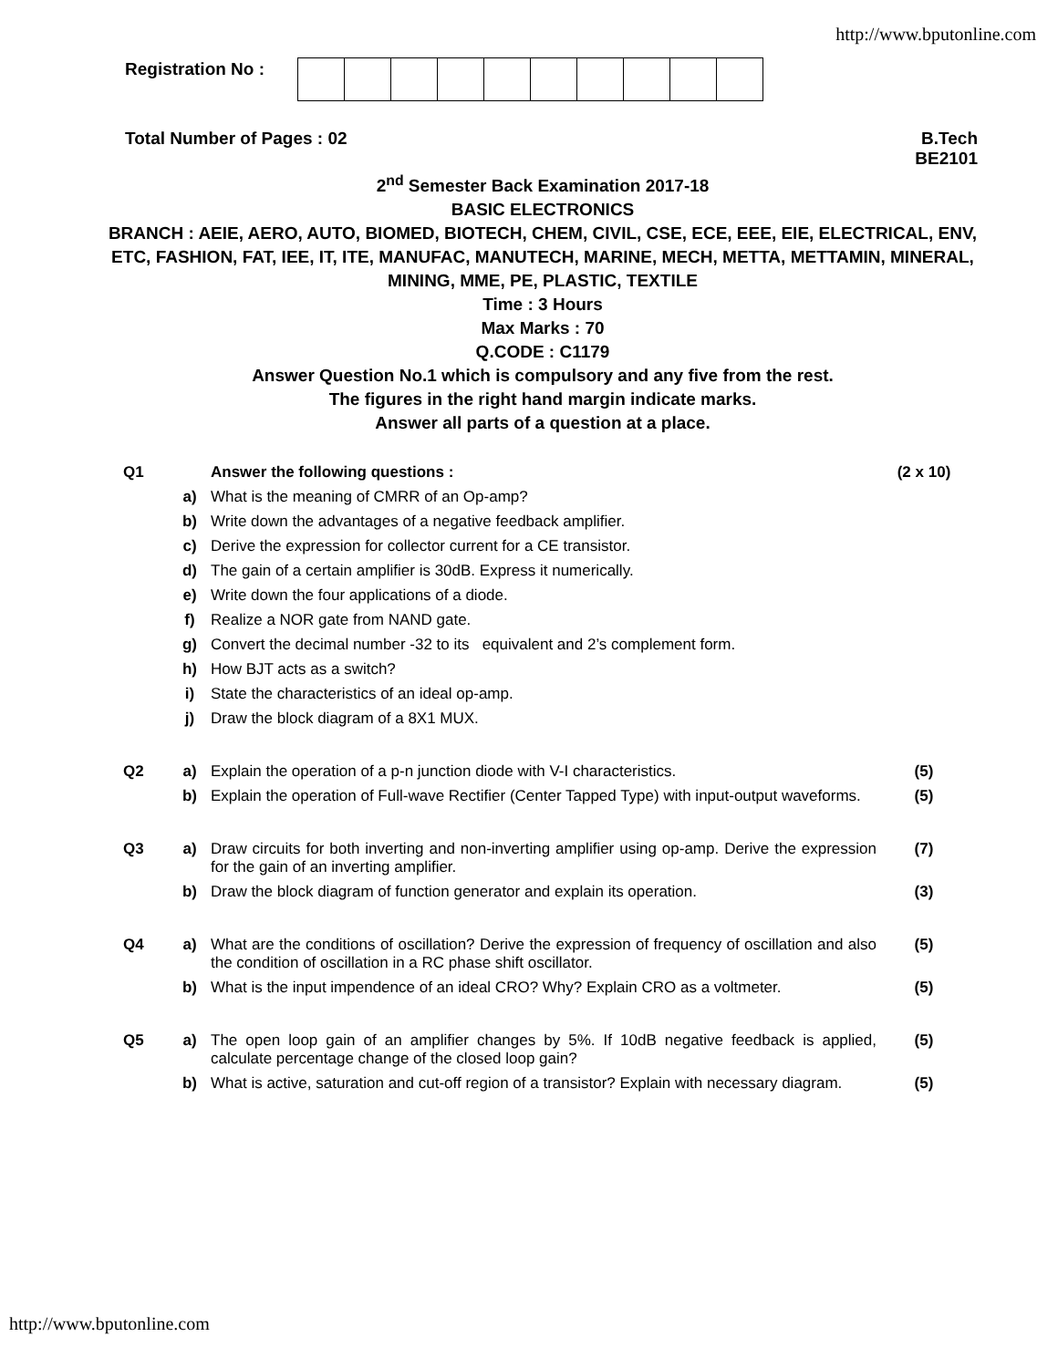http://www.bputonline.com
Registration No :
Total Number of Pages : 02 B.Tech
BE2101
2<sup>nd</sup> Semester Back Examination 2017-18
BASIC ELECTRONICS
BRANCH : AEIE, AERO, AUTO, BIOMED, BIOTECH, CHEM, CIVIL, CSE, ECE, EEE, EIE, ELECTRICAL, ENV, ETC, FASHION, FAT, IEE, IT, ITE, MANUFAC, MANUTECH, MARINE, MECH, METTA, METTAMIN, MINERAL, MINING, MME, PE, PLASTIC, TEXTILE
Time : 3 Hours
Max Marks : 70
Q.CODE : C1179
Answer Question No.1 which is compulsory and any five from the rest.
The figures in the right hand margin indicate marks.
Answer all parts of a question at a place.
| Q1 | | Answer the following questions : | (2 x 10) |
| | a) | What is the meaning of CMRR of an Op-amp? | |
| | b) | Write down the advantages of a negative feedback amplifier. | |
| | c) | Derive the expression for collector current for a CE transistor. | |
| | d) | The gain of a certain amplifier is 30dB. Express it numerically. | |
| | e) | Write down the four applications of a diode. | |
| | f) | Realize a NOR gate from NAND gate. | |
| | g) | Convert the decimal number -32 to its equivalent and 2’s complement form. | |
| | h) | How BJT acts as a switch? | |
| | i) | State the characteristics of an ideal op-amp. | |
| | j) | Draw the block diagram of a 8X1 MUX. | |
| Q2 | a) | Explain the operation of a p-n junction diode with V-I characteristics. | (5) |
| | b) | Explain the operation of Full-wave Rectifier (Center Tapped Type) with input-output waveforms. | (5) |
| Q3 | a) | Draw circuits for both inverting and non-inverting amplifier using op-amp. Derive the expression for the gain of an inverting amplifier. | (7) |
| | b) | Draw the block diagram of function generator and explain its operation. | (3) |
| Q4 | a) | What are the conditions of oscillation? Derive the expression of frequency of oscillation and also the condition of oscillation in a RC phase shift oscillator. | (5) |
| | b) | What is the input impendence of an ideal CRO? Why? Explain CRO as a voltmeter. | (5) |
| Q5 | a) | The open loop gain of an amplifier changes by 5%. If 10dB negative feedback is applied, calculate percentage change of the closed loop gain? | (5) |
| | b) | What is active, saturation and cut-off region of a transistor? Explain with necessary diagram. | (5) |
http://www.bputonline.com